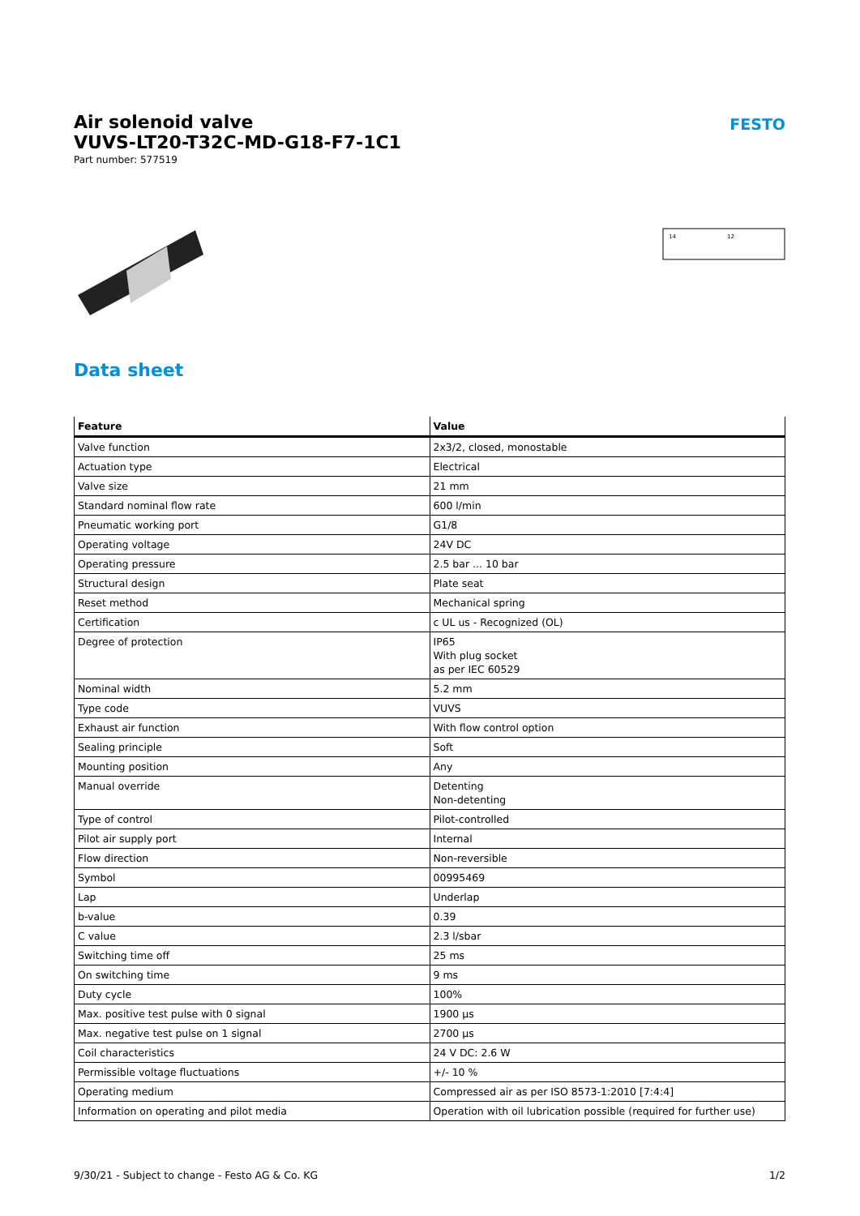Air solenoid valve
VUVS-LT20-T32C-MD-G18-F7-1C1
Part number: 577519
FESTO
14
12
Data sheet
| Feature | Value |
| --- | --- |
| Valve function | 2x3/2, closed, monostable |
| Actuation type | Electrical |
| Valve size | 21 mm |
| Standard nominal flow rate | 600 l/min |
| Pneumatic working port | G1/8 |
| Operating voltage | 24V DC |
| Operating pressure | 2.5 bar ... 10 bar |
| Structural design | Plate seat |
| Reset method | Mechanical spring |
| Certification | c UL us - Recognized (OL) |
| Degree of protection | IP65 With plug socket as per IEC 60529 |
| Nominal width | 5.2 mm |
| Type code | VUVS |
| Exhaust air function | With flow control option |
| Sealing principle | Soft |
| Mounting position | Any |
| Manual override | Detenting Non-detenting |
| Type of control | Pilot-controlled |
| Pilot air supply port | Internal |
| Flow direction | Non-reversible |
| Symbol | 00995469 |
| Lap | Underlap |
| b-value | 0.39 |
| C value | 2.3 l/sbar |
| Switching time off | 25 ms |
| On switching time | 9 ms |
| Duty cycle | 100% |
| Max. positive test pulse with 0 signal | 1900 µs |
| Max. negative test pulse on 1 signal | 2700 µs |
| Coil characteristics | 24 V DC: 2.6 W |
| Permissible voltage fluctuations | +/- 10 % |
| Operating medium | Compressed air as per ISO 8573-1:2010 [7:4:4] |
| Information on operating and pilot media | Operation with oil lubrication possible (required for further use) |
9/30/21 - Subject to change - Festo AG & Co. KG 1/2